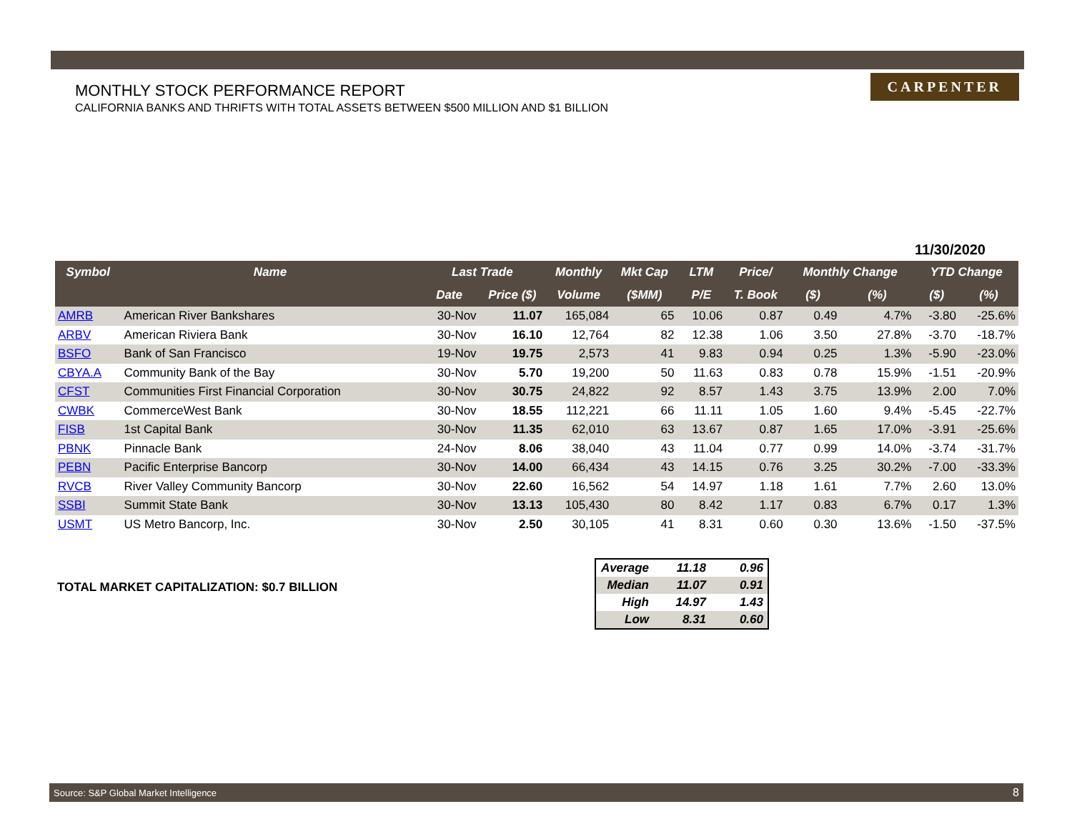MONTHLY STOCK PERFORMANCE REPORT
CALIFORNIA BANKS AND THRIFTS WITH TOTAL ASSETS BETWEEN $500 MILLION AND $1 BILLION
CARPENTER
11/30/2020
| Symbol | Name | Last Trade | | Monthly | Mkt Cap | LTM | Price/ | Monthly Change | | YTD Change | |
| --- | --- | --- | --- | --- | --- | --- | --- | --- | --- | --- | --- |
| | | Date | Price ($) | Volume | ($MM) | P/E | T. Book | ($) | (%) | ($) | (%) |
| AMRB | American River Bankshares | 30-Nov | 11.07 | 165,084 | 65 | 10.06 | 0.87 | 0.49 | 4.7% | -3.80 | -25.6% |
| ARBV | American Riviera Bank | 30-Nov | 16.10 | 12,764 | 82 | 12.38 | 1.06 | 3.50 | 27.8% | -3.70 | -18.7% |
| BSFO | Bank of San Francisco | 19-Nov | 19.75 | 2,573 | 41 | 9.83 | 0.94 | 0.25 | 1.3% | -5.90 | -23.0% |
| CBYA.A | Community Bank of the Bay | 30-Nov | 5.70 | 19,200 | 50 | 11.63 | 0.83 | 0.78 | 15.9% | -1.51 | -20.9% |
| CFST | Communities First Financial Corporation | 30-Nov | 30.75 | 24,822 | 92 | 8.57 | 1.43 | 3.75 | 13.9% | 2.00 | 7.0% |
| CWBK | CommerceWest Bank | 30-Nov | 18.55 | 112,221 | 66 | 11.11 | 1.05 | 1.60 | 9.4% | -5.45 | -22.7% |
| FISB | 1st Capital Bank | 30-Nov | 11.35 | 62,010 | 63 | 13.67 | 0.87 | 1.65 | 17.0% | -3.91 | -25.6% |
| PBNK | Pinnacle Bank | 24-Nov | 8.06 | 38,040 | 43 | 11.04 | 0.77 | 0.99 | 14.0% | -3.74 | -31.7% |
| PEBN | Pacific Enterprise Bancorp | 30-Nov | 14.00 | 66,434 | 43 | 14.15 | 0.76 | 3.25 | 30.2% | -7.00 | -33.3% |
| RVCB | River Valley Community Bancorp | 30-Nov | 22.60 | 16,562 | 54 | 14.97 | 1.18 | 1.61 | 7.7% | 2.60 | 13.0% |
| SSBI | Summit State Bank | 30-Nov | 13.13 | 105,430 | 80 | 8.42 | 1.17 | 0.83 | 6.7% | 0.17 | 1.3% |
| USMT | US Metro Bancorp, Inc. | 30-Nov | 2.50 | 30,105 | 41 | 8.31 | 0.60 | 0.30 | 13.6% | -1.50 | -37.5% |
TOTAL MARKET CAPITALIZATION: $0.7 BILLION
| Average | 11.18 | 0.96 |
| Median | 11.07 | 0.91 |
| High | 14.97 | 1.43 |
| Low | 8.31 | 0.60 |
Source: S&P Global Market Intelligence 8